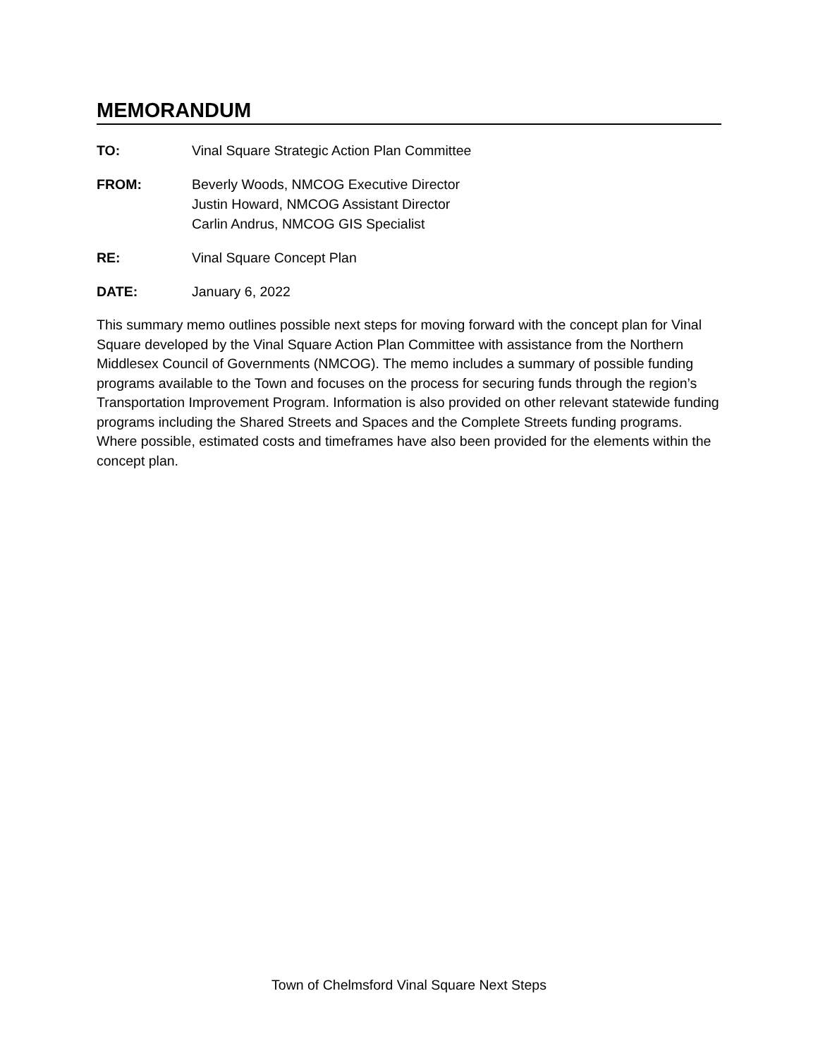MEMORANDUM
| TO: | Vinal Square Strategic Action Plan Committee |
| FROM: | Beverly Woods, NMCOG Executive Director Justin Howard, NMCOG Assistant Director Carlin Andrus, NMCOG GIS Specialist |
| RE: | Vinal Square Concept Plan |
| DATE: | January 6, 2022 |
This summary memo outlines possible next steps for moving forward with the concept plan for Vinal Square developed by the Vinal Square Action Plan Committee with assistance from the Northern Middlesex Council of Governments (NMCOG). The memo includes a summary of possible funding programs available to the Town and focuses on the process for securing funds through the region’s Transportation Improvement Program. Information is also provided on other relevant statewide funding programs including the Shared Streets and Spaces and the Complete Streets funding programs. Where possible, estimated costs and timeframes have also been provided for the elements within the concept plan.
Town of Chelmsford Vinal Square Next Steps